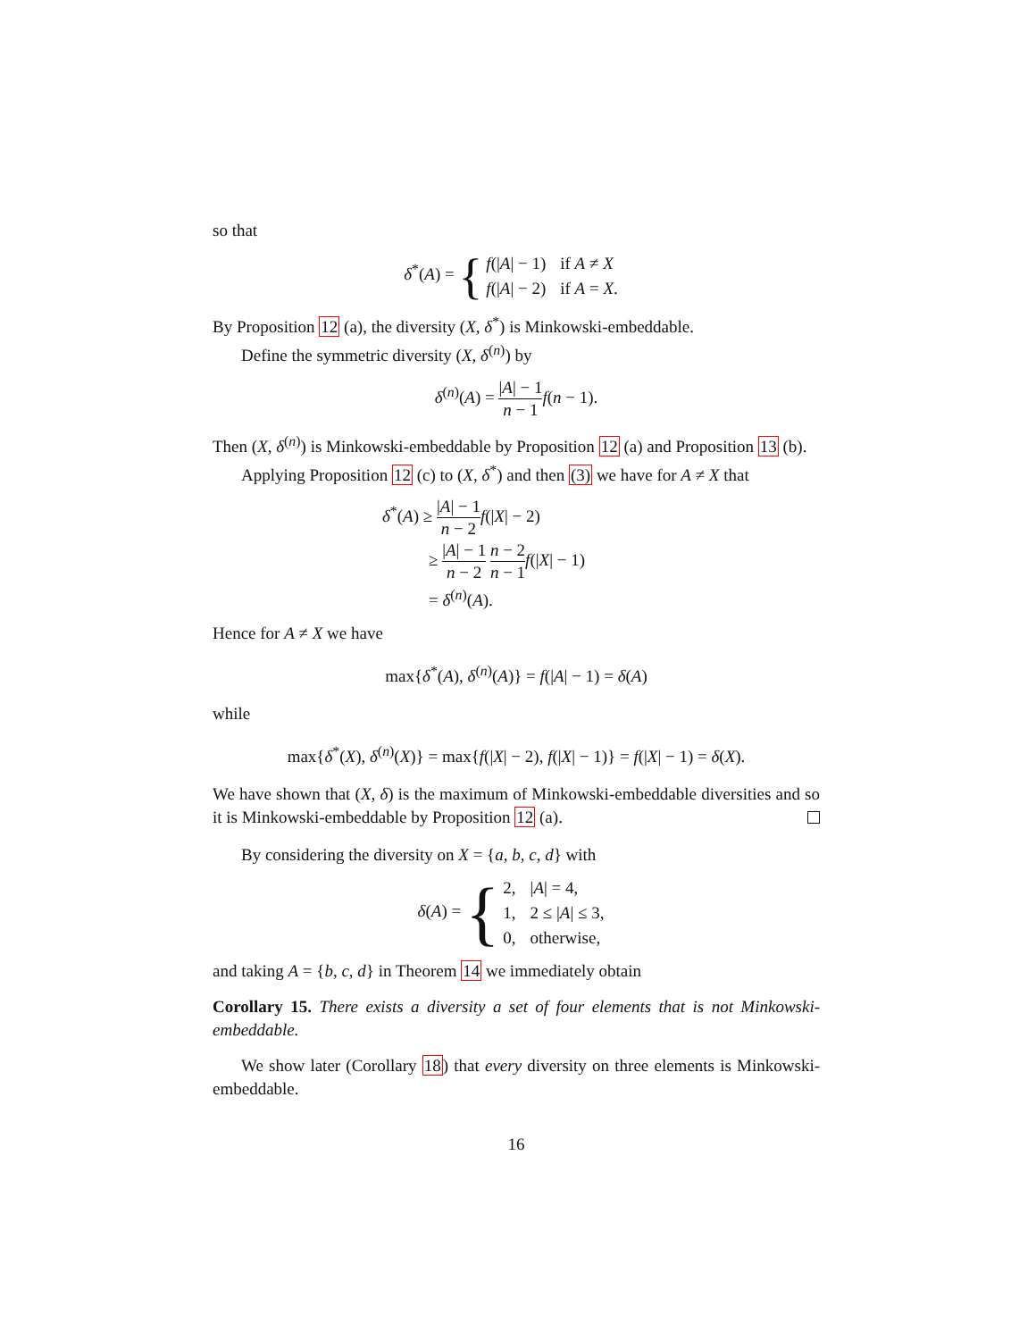so that
δ<sup>*</sup>(A) = {
| f (/ A / − 1) | if A ≠ X |
| f (/ A / − 2) | if A = X . |
By Proposition 12 (a), the diversity (X, δ<sup>*</sup>) is Minkowski-embeddable.
Define the symmetric diversity (X, δ<sup>(n)</sup>) by
δ<sup>(n)</sup>(A) = |A| − 1 n − 1 f(n − 1).
Then (X, δ<sup>(n)</sup>) is Minkowski-embeddable by Proposition 12 (a) and Proposition 13 (b).
Applying Proposition 12 (c) to (X, δ<sup>*</sup>) and then (3) we have for A ≠ X that
δ<sup>*</sup>(A) ≥ |A| − 1 n − 2 f(|X| − 2)
≥ |A| − 1 n − 2 n − 2 n − 1 f(|X| − 1)
= δ<sup>(n)</sup>(A).
Hence for A ≠ X we have
max{δ<sup>*</sup>(A), δ<sup>(n)</sup>(A)} = f(|A| − 1) = δ(A)
while
max{δ<sup>*</sup>(X), δ<sup>(n)</sup>(X)} = max{f(|X| − 2), f(|X| − 1)} = f(|X| − 1) = δ(X).
We have shown that (X, δ) is the maximum of Minkowski-embeddable diversities and so it is Minkowski-embeddable by Proposition 12 (a).
By considering the diversity on X = {a, b, c, d} with
δ(A) = {
| 2, | / A / = 4, |
| 1, | 2 ≤ / A / ≤ 3, |
| 0, | otherwise, |
and taking A = {b, c, d} in Theorem 14 we immediately obtain
Corollary 15. There exists a diversity a set of four elements that is not Minkowski-embeddable.
We show later (Corollary 18) that every diversity on three elements is Minkowski-embeddable.
16